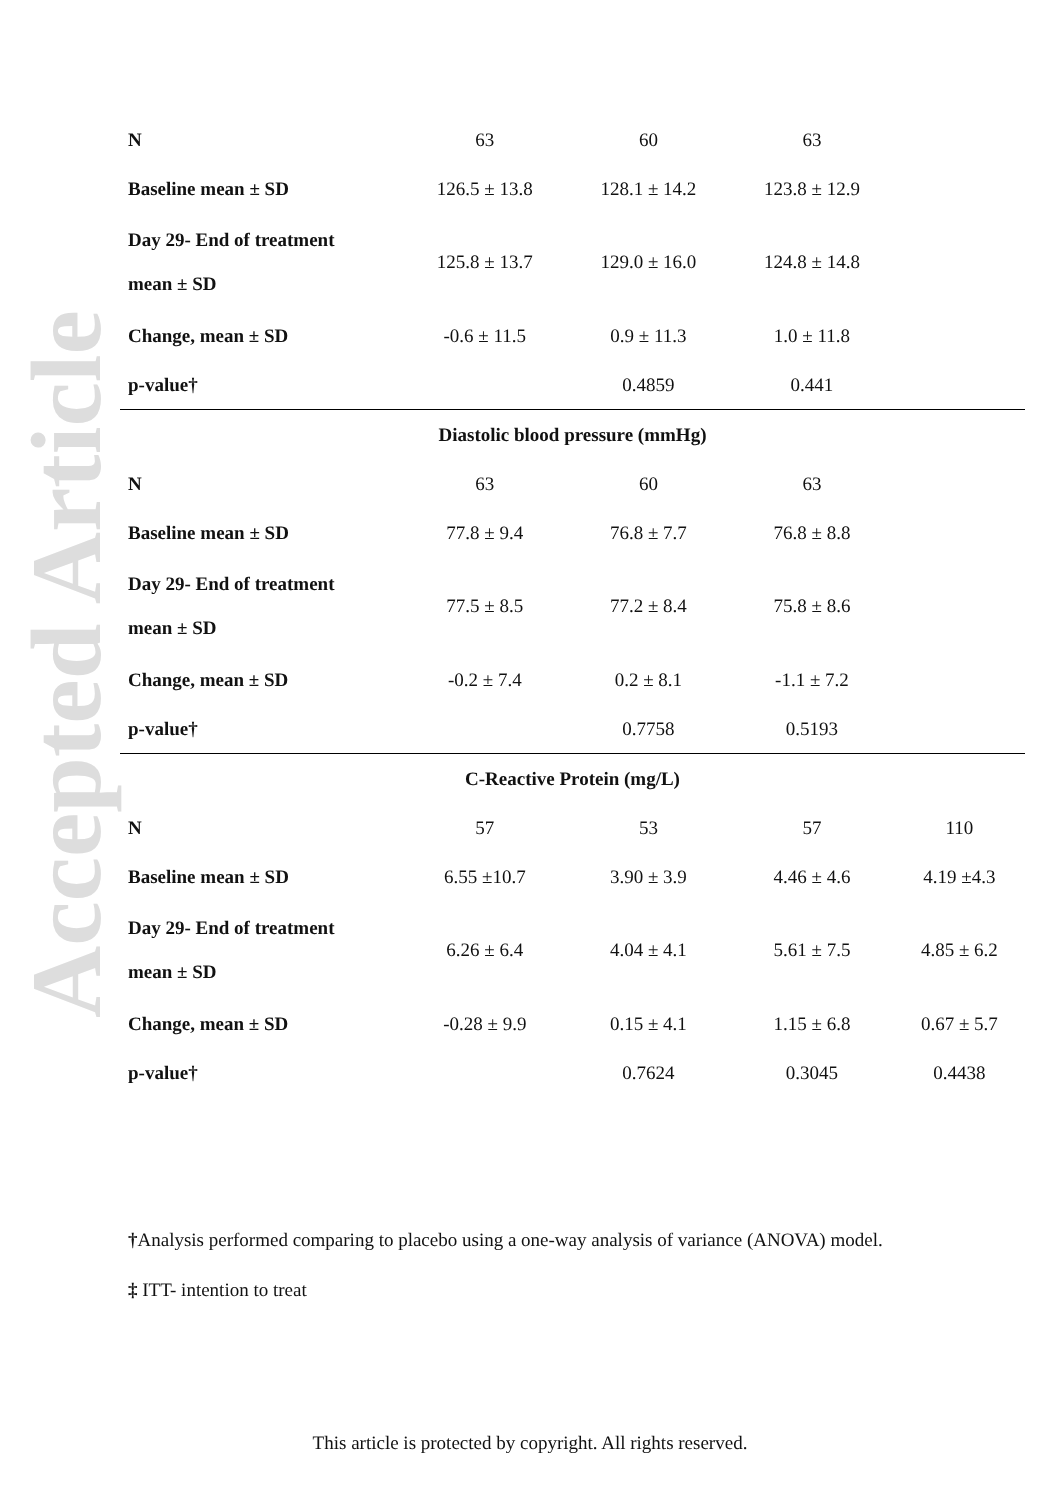Accepted Article
| N | 63 | 60 | 63 | |
| Baseline mean ± SD | 126.5 ± 13.8 | 128.1 ± 14.2 | 123.8 ± 12.9 | |
| Day 29- End of treatment mean ± SD | 125.8 ± 13.7 | 129.0 ± 16.0 | 124.8 ± 14.8 | |
| Change, mean ± SD | -0.6 ± 11.5 | 0.9 ± 11.3 | 1.0 ± 11.8 | |
| p-value† | | 0.4859 | 0.441 | |
| Diastolic blood pressure (mmHg) | | | | |
| N | 63 | 60 | 63 | |
| Baseline mean ± SD | 77.8 ± 9.4 | 76.8 ± 7.7 | 76.8 ± 8.8 | |
| Day 29- End of treatment mean ± SD | 77.5 ± 8.5 | 77.2 ± 8.4 | 75.8 ± 8.6 | |
| Change, mean ± SD | -0.2 ± 7.4 | 0.2 ± 8.1 | -1.1 ± 7.2 | |
| p-value† | | 0.7758 | 0.5193 | |
| C-Reactive Protein (mg/L) | | | | |
| N | 57 | 53 | 57 | 110 |
| Baseline mean ± SD | 6.55 ±10.7 | 3.90 ± 3.9 | 4.46 ± 4.6 | 4.19 ±4.3 |
| Day 29- End of treatment mean ± SD | 6.26 ± 6.4 | 4.04 ± 4.1 | 5.61 ± 7.5 | 4.85 ± 6.2 |
| Change, mean ± SD | -0.28 ± 9.9 | 0.15 ± 4.1 | 1.15 ± 6.8 | 0.67 ± 5.7 |
| p-value† | | 0.7624 | 0.3045 | 0.4438 |
†Analysis performed comparing to placebo using a one-way analysis of variance (ANOVA) model.
‡ ITT- intention to treat
This article is protected by copyright. All rights reserved.